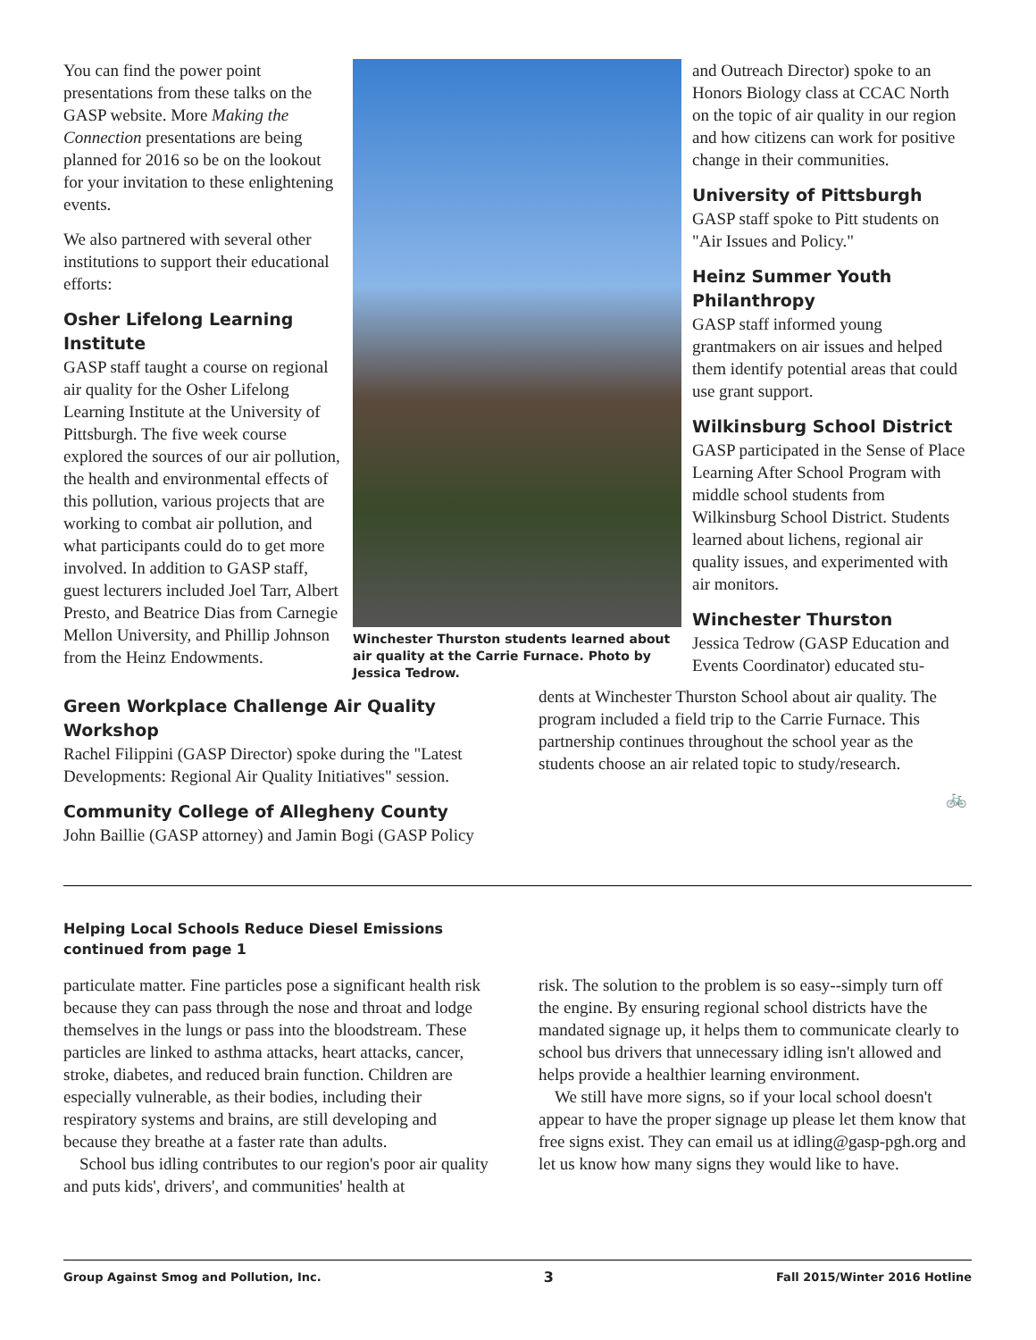You can find the power point presentations from these talks on the GASP website. More Making the Connection presentations are being planned for 2016 so be on the lookout for your invitation to these enlightening events.
We also partnered with several other institutions to support their educational efforts:
Osher Lifelong Learning Institute
GASP staff taught a course on regional air quality for the Osher Lifelong Learning Institute at the University of Pittsburgh. The five week course explored the sources of our air pollution, the health and environmental effects of this pollution, various projects that are working to combat air pollution, and what participants could do to get more involved. In addition to GASP staff, guest lecturers included Joel Tarr, Albert Presto, and Beatrice Dias from Carnegie Mellon University, and Phillip Johnson from the Heinz Endowments.
Winchester Thurston students learned about air quality at the Carrie Furnace. Photo by Jessica Tedrow.
and Outreach Director) spoke to an Honors Biology class at CCAC North on the topic of air quality in our region and how citizens can work for positive change in their communities.
University of Pittsburgh
GASP staff spoke to Pitt students on "Air Issues and Policy."
Heinz Summer Youth Philanthropy
GASP staff informed young grantmakers on air issues and helped them identify potential areas that could use grant support.
Wilkinsburg School District
GASP participated in the Sense of Place Learning After School Program with middle school students from Wilkinsburg School District. Students learned about lichens, regional air quality issues, and experimented with air monitors.
Winchester Thurston
Jessica Tedrow (GASP Education and Events Coordinator) educated stu-
Green Workplace Challenge Air Quality Workshop
Rachel Filippini (GASP Director) spoke during the "Latest Developments: Regional Air Quality Initiatives" session.
Community College of Allegheny County
John Baillie (GASP attorney) and Jamin Bogi (GASP Policy
dents at Winchester Thurston School about air quality. The program included a field trip to the Carrie Furnace. This partnership continues throughout the school year as the students choose an air related topic to study/research.
🚲
Helping Local Schools Reduce Diesel Emissions
continued from page 1
particulate matter. Fine particles pose a significant health risk because they can pass through the nose and throat and lodge themselves in the lungs or pass into the bloodstream. These particles are linked to asthma attacks, heart attacks, cancer, stroke, diabetes, and reduced brain function. Children are especially vulnerable, as their bodies, including their respiratory systems and brains, are still developing and because they breathe at a faster rate than adults.
School bus idling contributes to our region's poor air quality and puts kids', drivers', and communities' health at
risk. The solution to the problem is so easy--simply turn off the engine. By ensuring regional school districts have the mandated signage up, it helps them to communicate clearly to school bus drivers that unnecessary idling isn't allowed and helps provide a healthier learning environment.
We still have more signs, so if your local school doesn't appear to have the proper signage up please let them know that free signs exist. They can email us at idling@gasp-pgh.org and let us know how many signs they would like to have.
Group Against Smog and Pollution, Inc. 3 Fall 2015/Winter 2016 Hotline